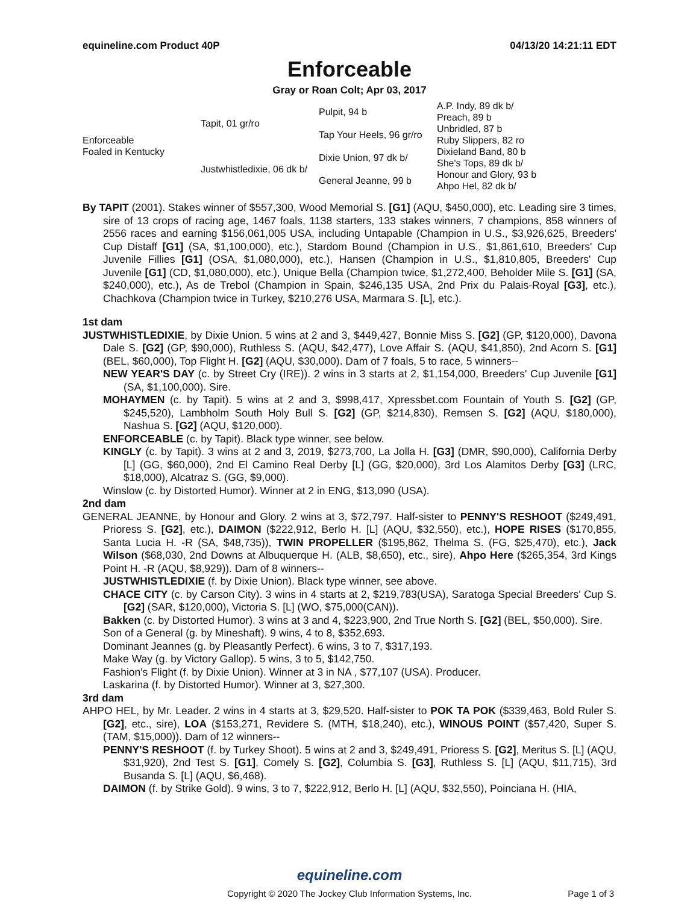equineline.com Product 40P 04/13/20 14:21:11 EDT
Enforceable
Gray or Roan Colt; Apr 03, 2017
| Enforceable Foaled in Kentucky | Tapit, 01 gr/ro | Pulpit, 94 b | A.P. Indy, 89 dk b/ |
| | | | Preach, 89 b |
| | | Tap Your Heels, 96 gr/ro | Unbridled, 87 b |
| | | | Ruby Slippers, 82 ro |
| | Justwhistledixie, 06 dk b/ | Dixie Union, 97 dk b/ | Dixieland Band, 80 b |
| | | | She's Tops, 89 dk b/ |
| | | General Jeanne, 99 b | Honour and Glory, 93 b |
| | | | Ahpo Hel, 82 dk b/ |
By TAPIT (2001). Stakes winner of $557,300, Wood Memorial S. [G1] (AQU, $450,000), etc. Leading sire 3 times, sire of 13 crops of racing age, 1467 foals, 1138 starters, 133 stakes winners, 7 champions, 858 winners of 2556 races and earning $156,061,005 USA, including Untapable (Champion in U.S., $3,926,625, Breeders' Cup Distaff [G1] (SA, $1,100,000), etc.), Stardom Bound (Champion in U.S., $1,861,610, Breeders' Cup Juvenile Fillies [G1] (OSA, $1,080,000), etc.), Hansen (Champion in U.S., $1,810,805, Breeders' Cup Juvenile [G1] (CD, $1,080,000), etc.), Unique Bella (Champion twice, $1,272,400, Beholder Mile S. [G1] (SA, $240,000), etc.), As de Trebol (Champion in Spain, $246,135 USA, 2nd Prix du Palais-Royal [G3], etc.), Chachkova (Champion twice in Turkey, $210,276 USA, Marmara S. [L], etc.).
1st dam
JUSTWHISTLEDIXIE, by Dixie Union. 5 wins at 2 and 3, $449,427, Bonnie Miss S. [G2] (GP, $120,000), Davona Dale S. [G2] (GP, $90,000), Ruthless S. (AQU, $42,477), Love Affair S. (AQU, $41,850), 2nd Acorn S. [G1] (BEL, $60,000), Top Flight H. [G2] (AQU, $30,000). Dam of 7 foals, 5 to race, 5 winners--
NEW YEAR'S DAY (c. by Street Cry (IRE)). 2 wins in 3 starts at 2, $1,154,000, Breeders' Cup Juvenile [G1] (SA, $1,100,000). Sire.
MOHAYMEN (c. by Tapit). 5 wins at 2 and 3, $998,417, Xpressbet.com Fountain of Youth S. [G2] (GP, $245,520), Lambholm South Holy Bull S. [G2] (GP, $214,830), Remsen S. [G2] (AQU, $180,000), Nashua S. [G2] (AQU, $120,000).
ENFORCEABLE (c. by Tapit). Black type winner, see below.
KINGLY (c. by Tapit). 3 wins at 2 and 3, 2019, $273,700, La Jolla H. [G3] (DMR, $90,000), California Derby [L] (GG, $60,000), 2nd El Camino Real Derby [L] (GG, $20,000), 3rd Los Alamitos Derby [G3] (LRC, $18,000), Alcatraz S. (GG, $9,000).
Winslow (c. by Distorted Humor). Winner at 2 in ENG, $13,090 (USA).
2nd dam
GENERAL JEANNE, by Honour and Glory. 2 wins at 3, $72,797. Half-sister to PENNY'S RESHOOT ($249,491, Prioress S. [G2], etc.), DAIMON ($222,912, Berlo H. [L] (AQU, $32,550), etc.), HOPE RISES ($170,855, Santa Lucia H. -R (SA, $48,735)), TWIN PROPELLER ($195,862, Thelma S. (FG, $25,470), etc.), Jack Wilson ($68,030, 2nd Downs at Albuquerque H. (ALB, $8,650), etc., sire), Ahpo Here ($265,354, 3rd Kings Point H. -R (AQU, $8,929)). Dam of 8 winners--
JUSTWHISTLEDIXIE (f. by Dixie Union). Black type winner, see above.
CHACE CITY (c. by Carson City). 3 wins in 4 starts at 2, $219,783(USA), Saratoga Special Breeders' Cup S. [G2] (SAR, $120,000), Victoria S. [L] (WO, $75,000(CAN)).
Bakken (c. by Distorted Humor). 3 wins at 3 and 4, $223,900, 2nd True North S. [G2] (BEL, $50,000). Sire.
Son of a General (g. by Mineshaft). 9 wins, 4 to 8, $352,693.
Dominant Jeannes (g. by Pleasantly Perfect). 6 wins, 3 to 7, $317,193.
Make Way (g. by Victory Gallop). 5 wins, 3 to 5, $142,750.
Fashion's Flight (f. by Dixie Union). Winner at 3 in NA , $77,107 (USA). Producer.
Laskarina (f. by Distorted Humor). Winner at 3, $27,300.
3rd dam
AHPO HEL, by Mr. Leader. 2 wins in 4 starts at 3, $29,520. Half-sister to POK TA POK ($339,463, Bold Ruler S. [G2], etc., sire), LOA ($153,271, Revidere S. (MTH, $18,240), etc.), WINOUS POINT ($57,420, Super S. (TAM, $15,000)). Dam of 12 winners--
PENNY'S RESHOOT (f. by Turkey Shoot). 5 wins at 2 and 3, $249,491, Prioress S. [G2], Meritus S. [L] (AQU, $31,920), 2nd Test S. [G1], Comely S. [G2], Columbia S. [G3], Ruthless S. [L] (AQU, $11,715), 3rd Busanda S. [L] (AQU, $6,468).
DAIMON (f. by Strike Gold). 9 wins, 3 to 7, $222,912, Berlo H. [L] (AQU, $32,550), Poinciana H. (HIA,
equineline.com
Copyright © 2020 The Jockey Club Information Systems, Inc. Page 1 of 3